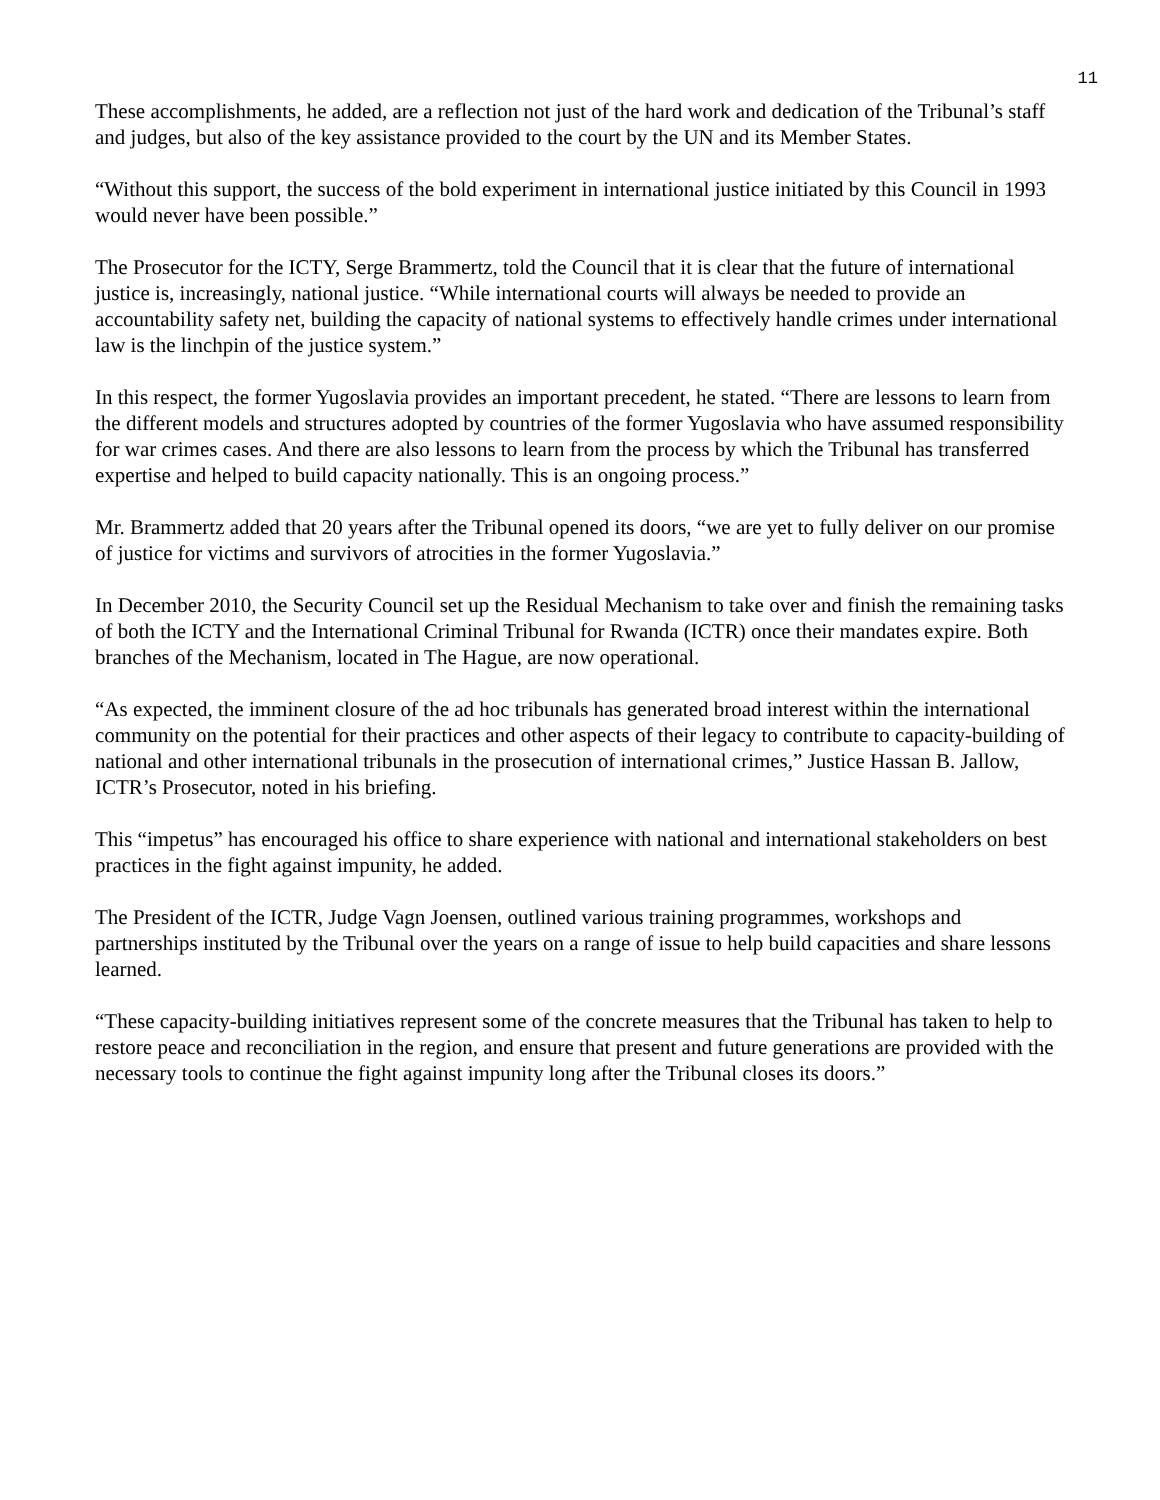11
These accomplishments, he added, are a reflection not just of the hard work and dedication of the Tribunal’s staff and judges, but also of the key assistance provided to the court by the UN and its Member States.
“Without this support, the success of the bold experiment in international justice initiated by this Council in 1993 would never have been possible.”
The Prosecutor for the ICTY, Serge Brammertz, told the Council that it is clear that the future of international justice is, increasingly, national justice. “While international courts will always be needed to provide an accountability safety net, building the capacity of national systems to effectively handle crimes under international law is the linchpin of the justice system.”
In this respect, the former Yugoslavia provides an important precedent, he stated. “There are lessons to learn from the different models and structures adopted by countries of the former Yugoslavia who have assumed responsibility for war crimes cases. And there are also lessons to learn from the process by which the Tribunal has transferred expertise and helped to build capacity nationally. This is an ongoing process.”
Mr. Brammertz added that 20 years after the Tribunal opened its doors, “we are yet to fully deliver on our promise of justice for victims and survivors of atrocities in the former Yugoslavia.”
In December 2010, the Security Council set up the Residual Mechanism to take over and finish the remaining tasks of both the ICTY and the International Criminal Tribunal for Rwanda (ICTR) once their mandates expire. Both branches of the Mechanism, located in The Hague, are now operational.
“As expected, the imminent closure of the ad hoc tribunals has generated broad interest within the international community on the potential for their practices and other aspects of their legacy to contribute to capacity-building of national and other international tribunals in the prosecution of international crimes,” Justice Hassan B. Jallow, ICTR’s Prosecutor, noted in his briefing.
This “impetus” has encouraged his office to share experience with national and international stakeholders on best practices in the fight against impunity, he added.
The President of the ICTR, Judge Vagn Joensen, outlined various training programmes, workshops and partnerships instituted by the Tribunal over the years on a range of issue to help build capacities and share lessons learned.
“These capacity-building initiatives represent some of the concrete measures that the Tribunal has taken to help to restore peace and reconciliation in the region, and ensure that present and future generations are provided with the necessary tools to continue the fight against impunity long after the Tribunal closes its doors.”